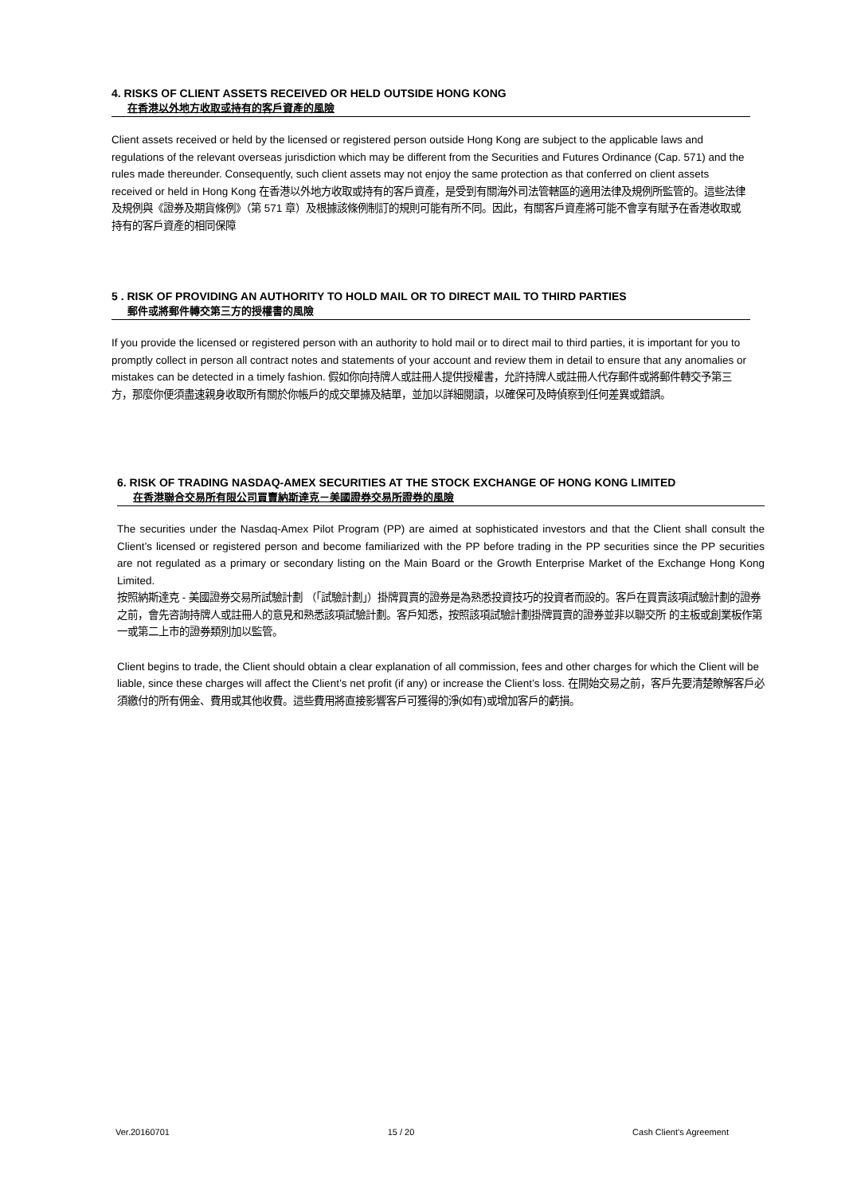4. RISKS OF CLIENT ASSETS RECEIVED OR HELD OUTSIDE HONG KONG
在香港以外地方收取或持有的客戶資產的風險
Client assets received or held by the licensed or registered person outside Hong Kong are subject to the applicable laws and regulations of the relevant overseas jurisdiction which may be different from the Securities and Futures Ordinance (Cap. 571) and the rules made thereunder. Consequently, such client assets may not enjoy the same protection as that conferred on client assets received or held in Hong Kong 在香港以外地方收取或持有的客戶資產，是受到有關海外司法管轄區的適用法律及規例所監管的。這些法律及規例與《證券及期貨條例》（第 571 章）及根據該條例制訂的規則可能有所不同。因此，有關客戶資產將可能不會享有賦予在香港收取或持有的客戶資產的相同保障
5 . RISK OF PROVIDING AN AUTHORITY TO HOLD MAIL OR TO DIRECT MAIL TO THIRD PARTIES
郵件或將郵件轉交第三方的授權書的風險
If you provide the licensed or registered person with an authority to hold mail or to direct mail to third parties, it is important for you to promptly collect in person all contract notes and statements of your account and review them in detail to ensure that any anomalies or mistakes can be detected in a timely fashion. 假如你向持牌人或註冊人提供授權書，允許持牌人或註冊人代存郵件或將郵件轉交予第三方，那麼你便須盡速親身收取所有關於你帳戶的成交單據及結單，並加以詳細閱讀，以確保可及時偵察到任何差異或錯誤。
6. RISK OF TRADING NASDAQ-AMEX SECURITIES AT THE STOCK EXCHANGE OF HONG KONG LIMITED
在香港聯合交易所有限公司買賣納斯達克－美國證券交易所證券的風險
The securities under the Nasdaq-Amex Pilot Program (PP) are aimed at sophisticated investors and that the Client shall consult the Client’s licensed or registered person and become familiarized with the PP before trading in the PP securities since the PP securities are not regulated as a primary or secondary listing on the Main Board or the Growth Enterprise Market of the Exchange Hong Kong Limited.
按照納斯達克 - 美國證券交易所試驗計劃 （「試驗計劃」）掛牌買賣的證券是為熟悉投資技巧的投資者而設的。客戶在買賣該項試驗計劃的證券之前，會先咨詢持牌人或註冊人的意見和熟悉該項試驗計劃。客戶知悉，按照該項試驗計劃掛牌買賣的證券並非以聯交所 的主板或創業板作第一或第二上市的證券類別加以監管。
Client begins to trade, the Client should obtain a clear explanation of all commission, fees and other charges for which the Client will be liable, since these charges will affect the Client’s net profit (if any) or increase the Client’s loss. 在開始交易之前，客戶先要清楚瞭解客戶必須繳付的所有佣金、費用或其他收費。這些費用將直接影響客戶可獲得的淨(如有)或增加客戶的虧損。
Ver.20160701 15 / 20 Cash Client’s Agreement